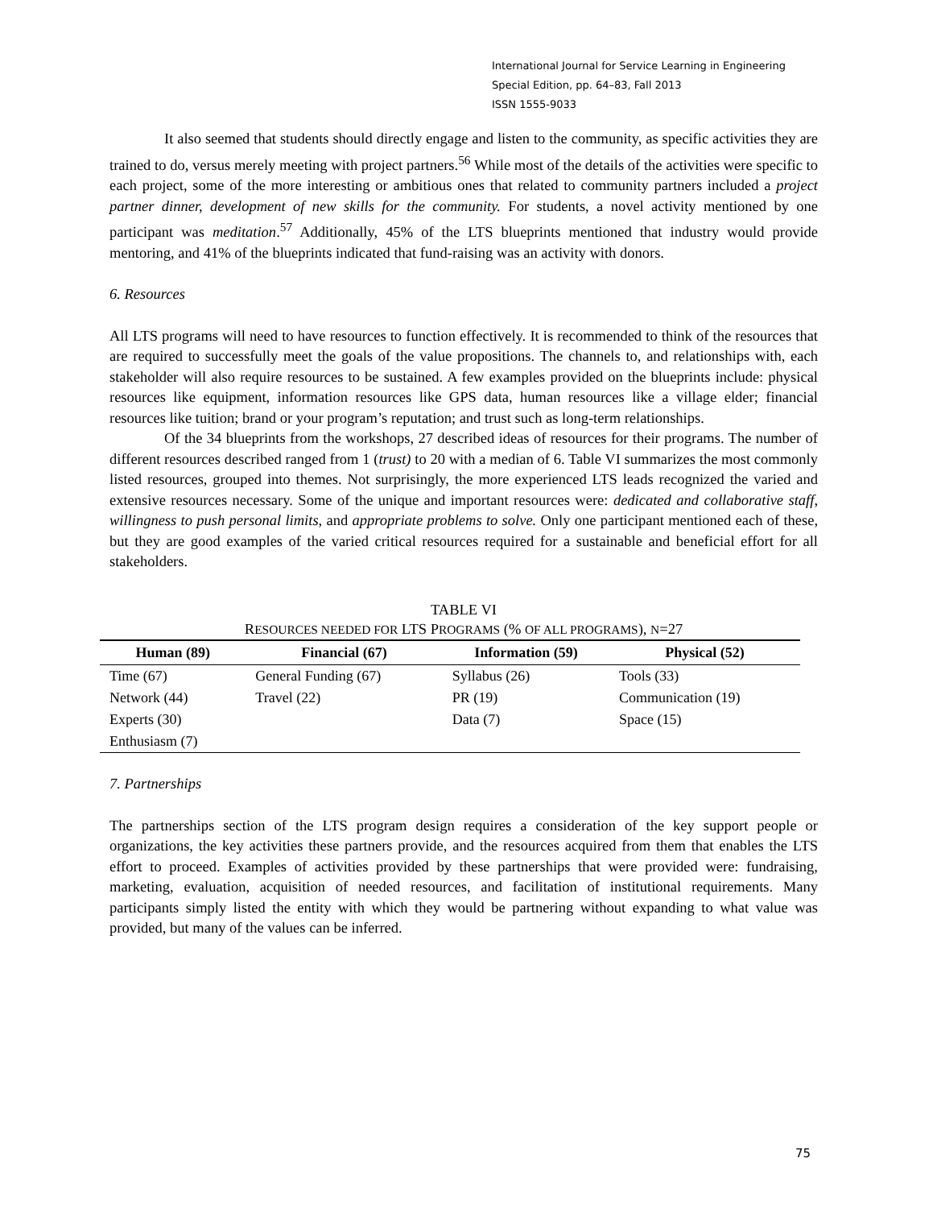International Journal for Service Learning in Engineering
Special Edition, pp. 64–83, Fall 2013
ISSN 1555-9033
It also seemed that students should directly engage and listen to the community, as specific activities they are trained to do, versus merely meeting with project partners.<sup>56</sup> While most of the details of the activities were specific to each project, some of the more interesting or ambitious ones that related to community partners included a project partner dinner, development of new skills for the community. For students, a novel activity mentioned by one participant was meditation.<sup>57</sup> Additionally, 45% of the LTS blueprints mentioned that industry would provide mentoring, and 41% of the blueprints indicated that fund-raising was an activity with donors.
6. Resources
All LTS programs will need to have resources to function effectively. It is recommended to think of the resources that are required to successfully meet the goals of the value propositions. The channels to, and relationships with, each stakeholder will also require resources to be sustained. A few examples provided on the blueprints include: physical resources like equipment, information resources like GPS data, human resources like a village elder; financial resources like tuition; brand or your program’s reputation; and trust such as long-term relationships.
Of the 34 blueprints from the workshops, 27 described ideas of resources for their programs. The number of different resources described ranged from 1 (trust) to 20 with a median of 6. Table VI summarizes the most commonly listed resources, grouped into themes. Not surprisingly, the more experienced LTS leads recognized the varied and extensive resources necessary. Some of the unique and important resources were: dedicated and collaborative staff, willingness to push personal limits, and appropriate problems to solve. Only one participant mentioned each of these, but they are good examples of the varied critical resources required for a sustainable and beneficial effort for all stakeholders.
TABLE VI
RESOURCES NEEDED FOR LTS PROGRAMS (% OF ALL PROGRAMS), N=27
| Human (89) | Financial (67) | Information (59) | Physical (52) |
| --- | --- | --- | --- |
| Time (67) | General Funding (67) | Syllabus (26) | Tools (33) |
| Network (44) | Travel (22) | PR (19) | Communication (19) |
| Experts (30) | | Data (7) | Space (15) |
| Enthusiasm (7) | | | |
7. Partnerships
The partnerships section of the LTS program design requires a consideration of the key support people or organizations, the key activities these partners provide, and the resources acquired from them that enables the LTS effort to proceed. Examples of activities provided by these partnerships that were provided were: fundraising, marketing, evaluation, acquisition of needed resources, and facilitation of institutional requirements. Many participants simply listed the entity with which they would be partnering without expanding to what value was provided, but many of the values can be inferred.
75